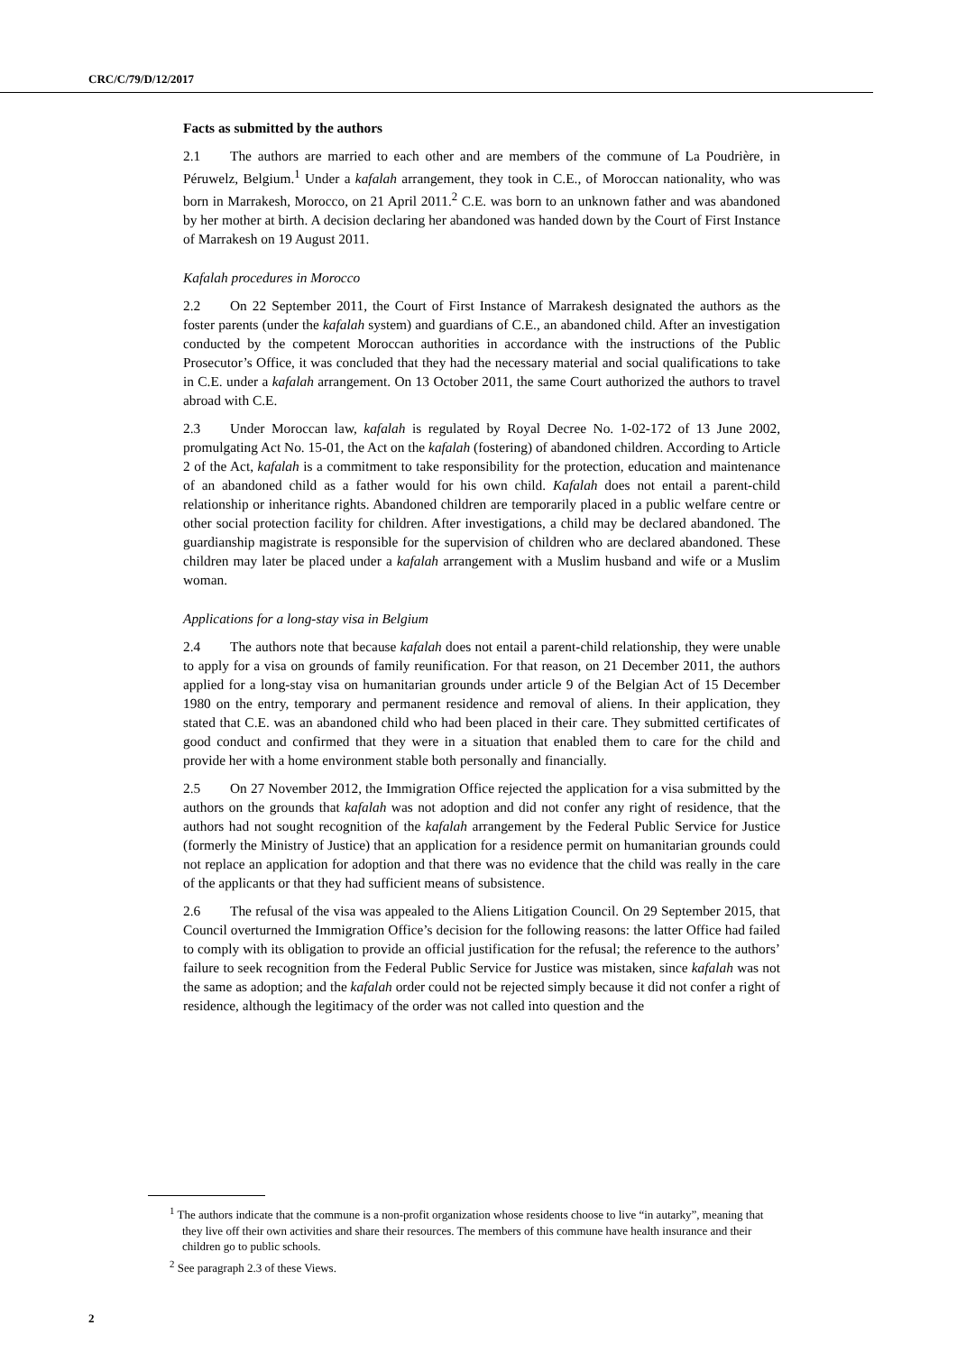CRC/C/79/D/12/2017
Facts as submitted by the authors
2.1 The authors are married to each other and are members of the commune of La Poudrière, in Péruwelz, Belgium.<sup>1</sup> Under a kafalah arrangement, they took in C.E., of Moroccan nationality, who was born in Marrakesh, Morocco, on 21 April 2011.<sup>2</sup> C.E. was born to an unknown father and was abandoned by her mother at birth. A decision declaring her abandoned was handed down by the Court of First Instance of Marrakesh on 19 August 2011.
Kafalah procedures in Morocco
2.2 On 22 September 2011, the Court of First Instance of Marrakesh designated the authors as the foster parents (under the kafalah system) and guardians of C.E., an abandoned child. After an investigation conducted by the competent Moroccan authorities in accordance with the instructions of the Public Prosecutor’s Office, it was concluded that they had the necessary material and social qualifications to take in C.E. under a kafalah arrangement. On 13 October 2011, the same Court authorized the authors to travel abroad with C.E.
2.3 Under Moroccan law, kafalah is regulated by Royal Decree No. 1-02-172 of 13 June 2002, promulgating Act No. 15-01, the Act on the kafalah (fostering) of abandoned children. According to Article 2 of the Act, kafalah is a commitment to take responsibility for the protection, education and maintenance of an abandoned child as a father would for his own child. Kafalah does not entail a parent-child relationship or inheritance rights. Abandoned children are temporarily placed in a public welfare centre or other social protection facility for children. After investigations, a child may be declared abandoned. The guardianship magistrate is responsible for the supervision of children who are declared abandoned. These children may later be placed under a kafalah arrangement with a Muslim husband and wife or a Muslim woman.
Applications for a long-stay visa in Belgium
2.4 The authors note that because kafalah does not entail a parent-child relationship, they were unable to apply for a visa on grounds of family reunification. For that reason, on 21 December 2011, the authors applied for a long-stay visa on humanitarian grounds under article 9 of the Belgian Act of 15 December 1980 on the entry, temporary and permanent residence and removal of aliens. In their application, they stated that C.E. was an abandoned child who had been placed in their care. They submitted certificates of good conduct and confirmed that they were in a situation that enabled them to care for the child and provide her with a home environment stable both personally and financially.
2.5 On 27 November 2012, the Immigration Office rejected the application for a visa submitted by the authors on the grounds that kafalah was not adoption and did not confer any right of residence, that the authors had not sought recognition of the kafalah arrangement by the Federal Public Service for Justice (formerly the Ministry of Justice) that an application for a residence permit on humanitarian grounds could not replace an application for adoption and that there was no evidence that the child was really in the care of the applicants or that they had sufficient means of subsistence.
2.6 The refusal of the visa was appealed to the Aliens Litigation Council. On 29 September 2015, that Council overturned the Immigration Office’s decision for the following reasons: the latter Office had failed to comply with its obligation to provide an official justification for the refusal; the reference to the authors’ failure to seek recognition from the Federal Public Service for Justice was mistaken, since kafalah was not the same as adoption; and the kafalah order could not be rejected simply because it did not confer a right of residence, although the legitimacy of the order was not called into question and the
<sup>1</sup> The authors indicate that the commune is a non-profit organization whose residents choose to live “in autarky”, meaning that they live off their own activities and share their resources. The members of this commune have health insurance and their children go to public schools.
<sup>2</sup> See paragraph 2.3 of these Views.
2